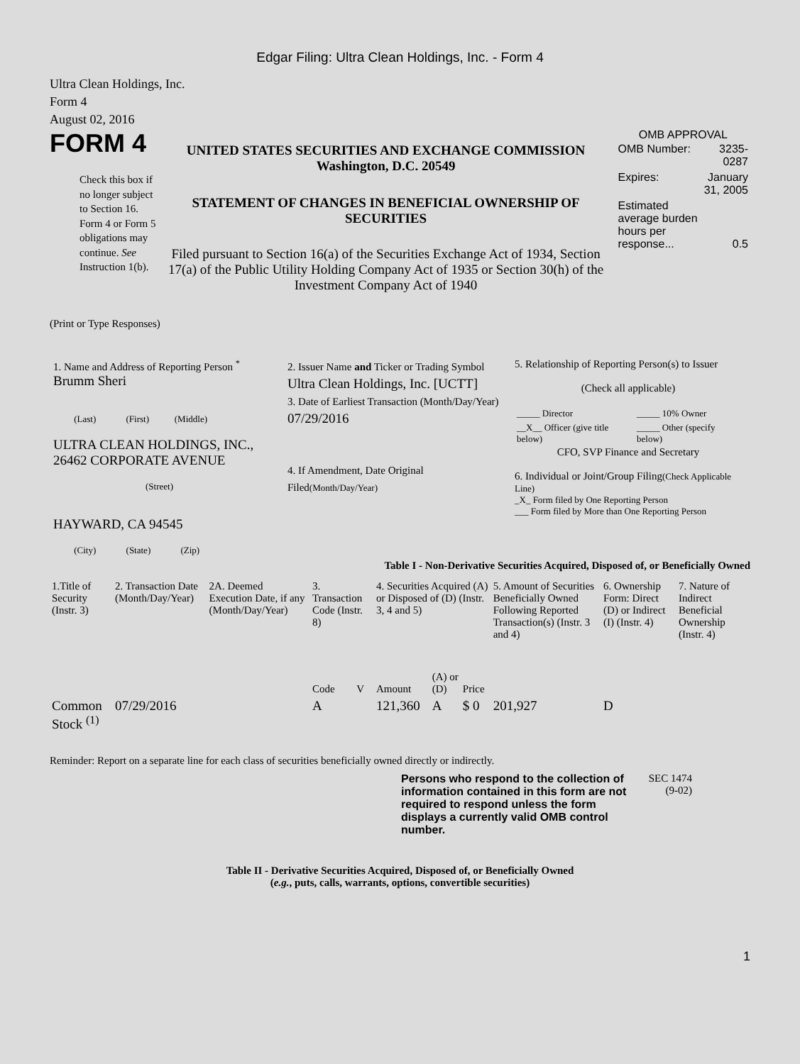Edgar Filing: Ultra Clean Holdings, Inc. - Form 4
Ultra Clean Holdings, Inc.
Form 4
August 02, 2016
FORM 4
Check this box if no longer subject to Section 16. Form 4 or Form 5 obligations may continue. See Instruction 1(b).
UNITED STATES SECURITIES AND EXCHANGE COMMISSION
Washington, D.C. 20549
STATEMENT OF CHANGES IN BENEFICIAL OWNERSHIP OF SECURITIES
Filed pursuant to Section 16(a) of the Securities Exchange Act of 1934, Section 17(a) of the Public Utility Holding Company Act of 1935 or Section 30(h) of the Investment Company Act of 1940
OMB APPROVAL
| OMB Number: | 3235-0287 |
| Expires: | January 31, 2005 |
| Estimated average burden hours per response... | 0.5 |
(Print or Type Responses)
1. Name and Address of Reporting Person <sup>*</sup>
Brumm Sheri
(Last) (First) (Middle)
ULTRA CLEAN HOLDINGS, INC., 26462 CORPORATE AVENUE
(Street)
HAYWARD, CA 94545
(City) (State) (Zip)
2. Issuer Name and Ticker or Trading Symbol
Ultra Clean Holdings, Inc. [UCTT]
3. Date of Earliest Transaction (Month/Day/Year)
07/29/2016
4. If Amendment, Date Original Filed(Month/Day/Year)
5. Relationship of Reporting Person(s) to Issuer
(Check all applicable)
| _____ Director | _____ 10% Owner |
| __X__ Officer (give title below) | _____ Other (specify below) |
CFO, SVP Finance and Secretary
6. Individual or Joint/Group Filing(Check Applicable Line)
_X_ Form filed by One Reporting Person
___ Form filed by More than One Reporting Person
Table I - Non-Derivative Securities Acquired, Disposed of, or Beneficially Owned
| 1.Title of Security (Instr. 3) | 2. Transaction Date (Month/Day/Year) | 2A. Deemed Execution Date, if any (Month/Day/Year) | 3. Transaction Code (Instr. 8) | | 4. Securities Acquired (A) or Disposed of (D) (Instr. 3, 4 and 5) | | | 5. Amount of Securities Beneficially Owned Following Reported Transaction(s) (Instr. 3 and 4) | 6. Ownership Form: Direct (D) or Indirect (I) (Instr. 4) | 7. Nature of Indirect Beneficial Ownership (Instr. 4) |
| --- | --- | --- | --- | --- | --- | --- | --- | --- | --- | --- |
| | | | Code | V | Amount | (A) or (D) | Price | | | |
| Common Stock <sup>(1)</sup> | 07/29/2016 | | A | | 121,360 | A | $ 0 | 201,927 | D | |
Reminder: Report on a separate line for each class of securities beneficially owned directly or indirectly.
Persons who respond to the collection of information contained in this form are not required to respond unless the form displays a currently valid OMB control number.
SEC 1474 (9-02)
Table II - Derivative Securities Acquired, Disposed of, or Beneficially Owned
(e.g., puts, calls, warrants, options, convertible securities)
1